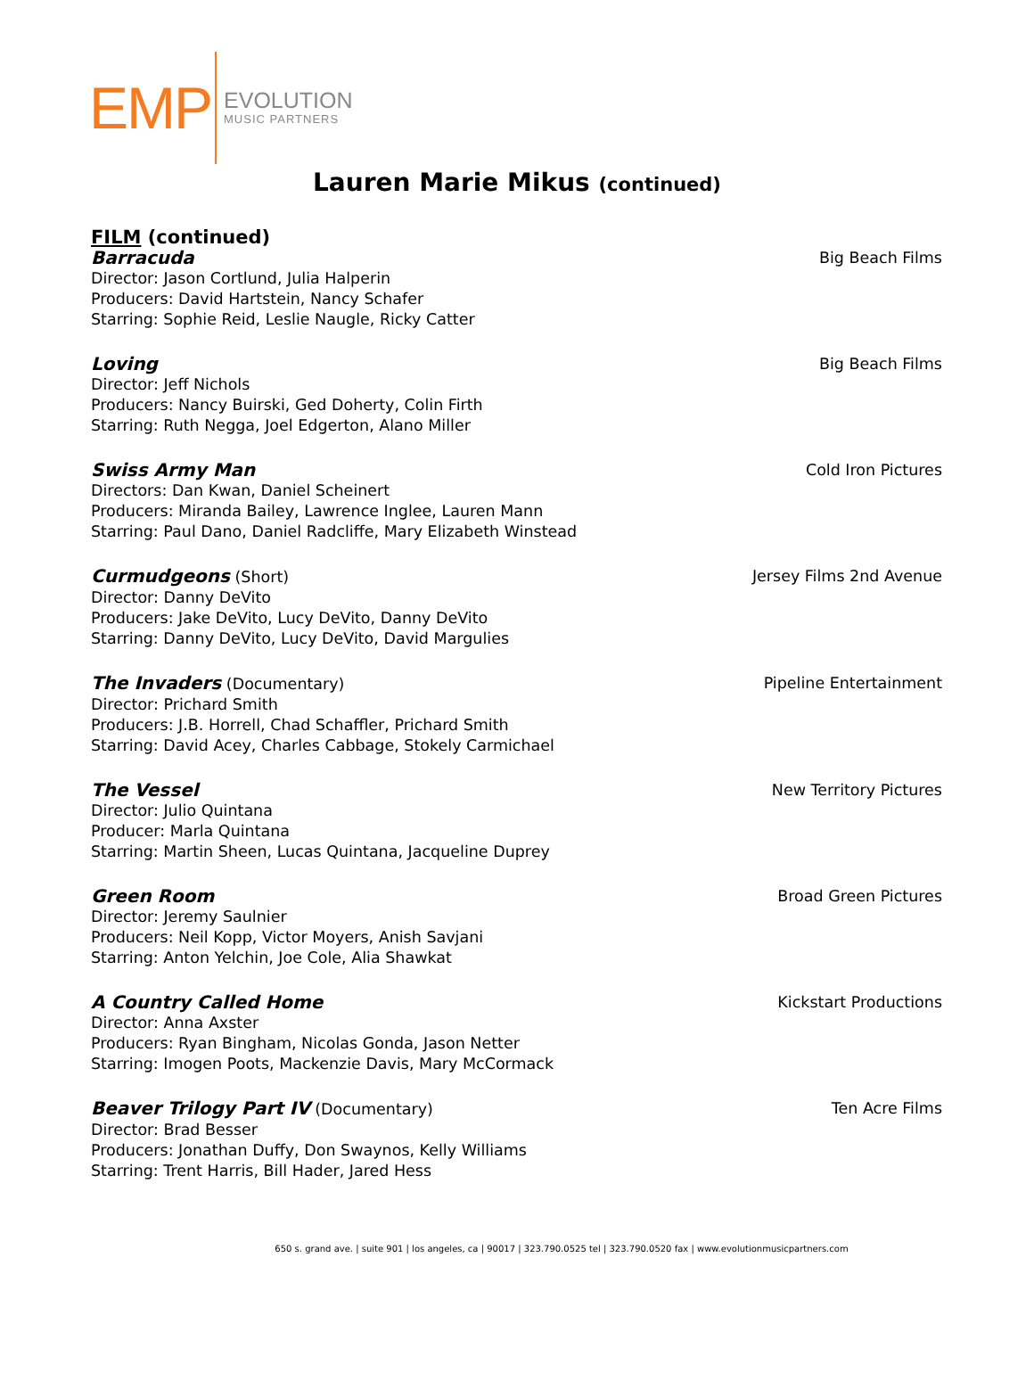EMP
EVOLUTION
MUSIC PARTNERS
Lauren Marie Mikus (continued)
FILM (continued)
Barracuda Big Beach Films
Director: Jason Cortlund, Julia Halperin
Producers: David Hartstein, Nancy Schafer
Starring: Sophie Reid, Leslie Naugle, Ricky Catter
Loving Big Beach Films
Director: Jeff Nichols
Producers: Nancy Buirski, Ged Doherty, Colin Firth
Starring: Ruth Negga, Joel Edgerton, Alano Miller
Swiss Army Man Cold Iron Pictures
Directors: Dan Kwan, Daniel Scheinert
Producers: Miranda Bailey, Lawrence Inglee, Lauren Mann
Starring: Paul Dano, Daniel Radcliffe, Mary Elizabeth Winstead
Curmudgeons (Short) Jersey Films 2nd Avenue
Director: Danny DeVito
Producers: Jake DeVito, Lucy DeVito, Danny DeVito
Starring: Danny DeVito, Lucy DeVito, David Margulies
The Invaders (Documentary) Pipeline Entertainment
Director: Prichard Smith
Producers: J.B. Horrell, Chad Schaffler, Prichard Smith
Starring: David Acey, Charles Cabbage, Stokely Carmichael
The Vessel New Territory Pictures
Director: Julio Quintana
Producer: Marla Quintana
Starring: Martin Sheen, Lucas Quintana, Jacqueline Duprey
Green Room Broad Green Pictures
Director: Jeremy Saulnier
Producers: Neil Kopp, Victor Moyers, Anish Savjani
Starring: Anton Yelchin, Joe Cole, Alia Shawkat
A Country Called Home Kickstart Productions
Director: Anna Axster
Producers: Ryan Bingham, Nicolas Gonda, Jason Netter
Starring: Imogen Poots, Mackenzie Davis, Mary McCormack
Beaver Trilogy Part IV (Documentary) Ten Acre Films
Director: Brad Besser
Producers: Jonathan Duffy, Don Swaynos, Kelly Williams
Starring: Trent Harris, Bill Hader, Jared Hess
650 s. grand ave. | suite 901 | los angeles, ca | 90017 | 323.790.0525 tel | 323.790.0520 fax | www.evolutionmusicpartners.com